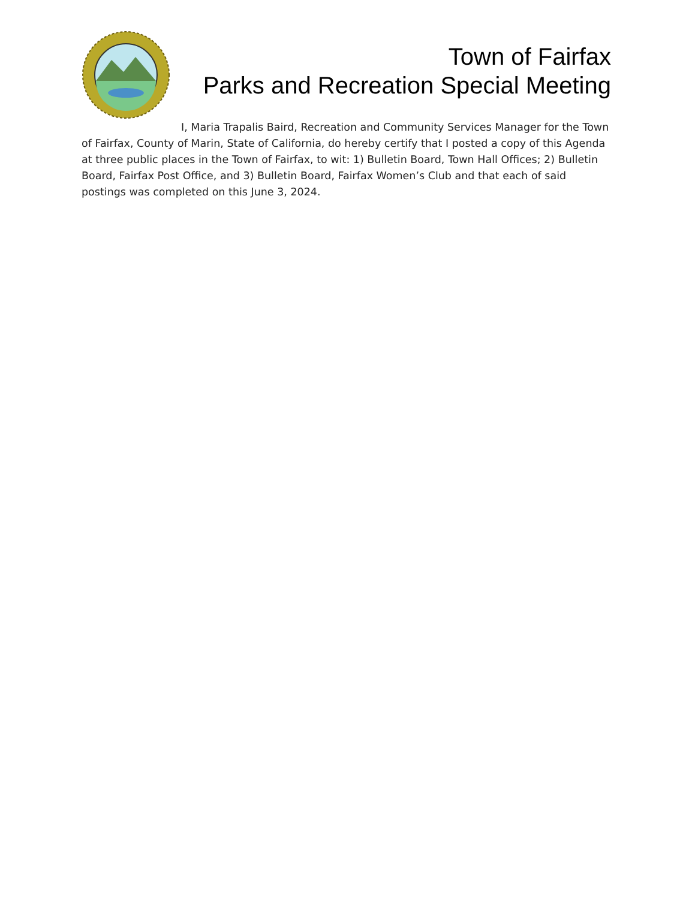Town of Fairfax
Parks and Recreation Special Meeting
I, Maria Trapalis Baird, Recreation and Community Services Manager for the Town of Fairfax, County of Marin, State of California, do hereby certify that I posted a copy of this Agenda at three public places in the Town of Fairfax, to wit: 1) Bulletin Board, Town Hall Offices; 2) Bulletin Board, Fairfax Post Office, and 3) Bulletin Board, Fairfax Women’s Club and that each of said postings was completed on this June 3, 2024.